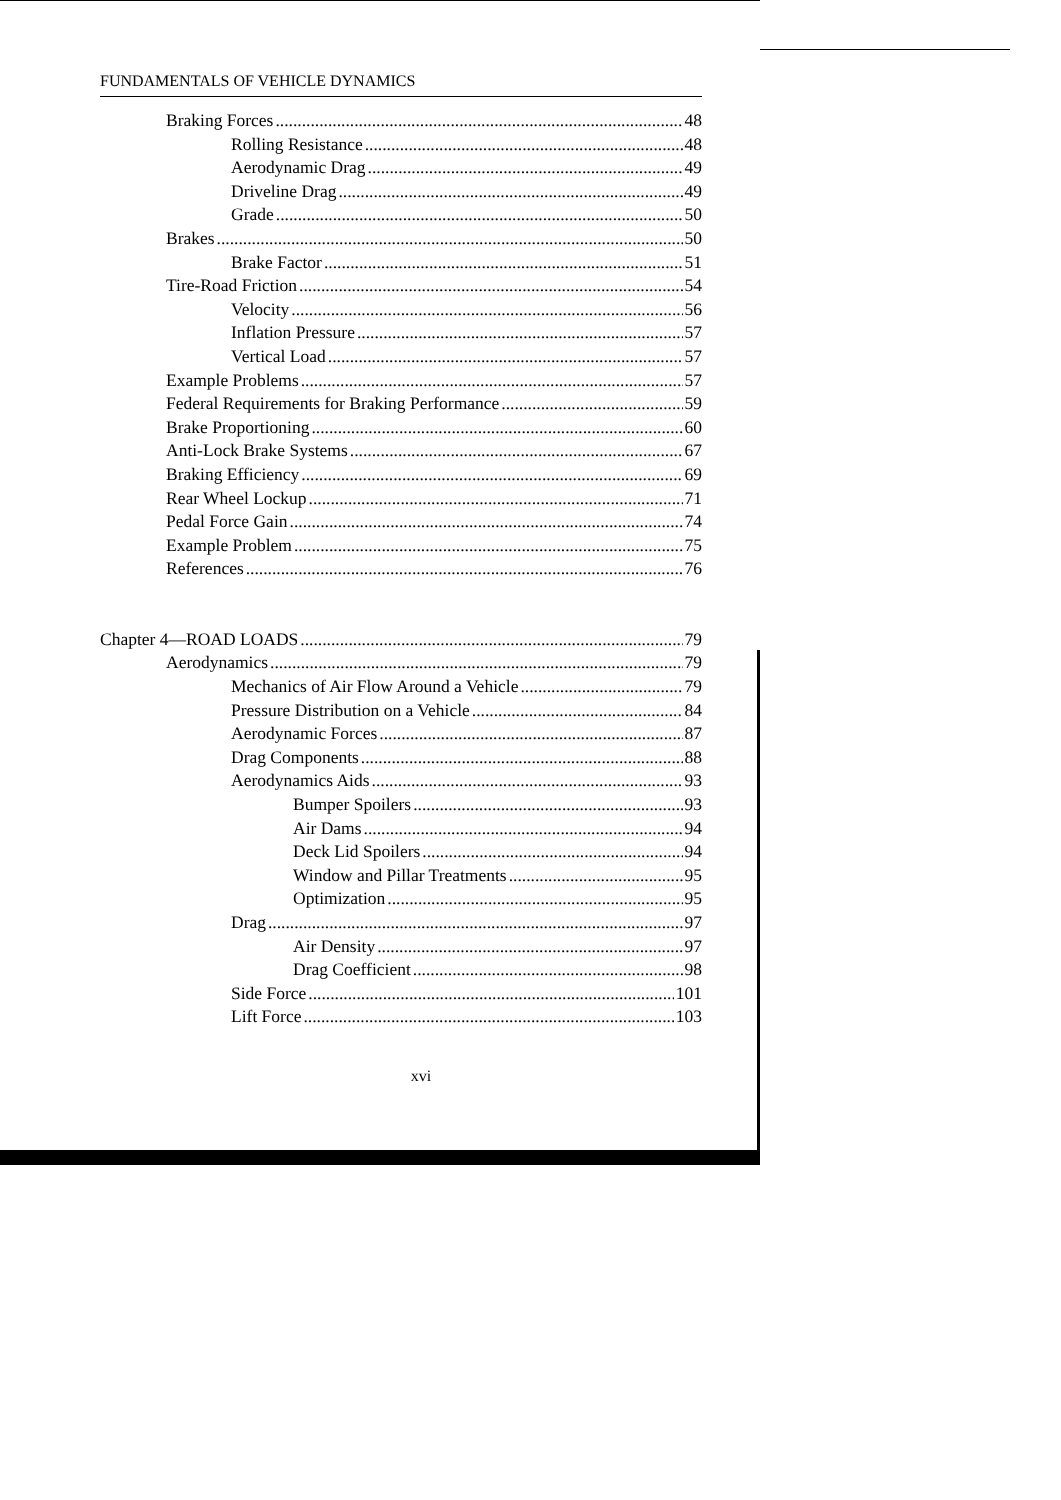FUNDAMENTALS OF VEHICLE DYNAMICS
Braking Forces 48
Rolling Resistance 48
Aerodynamic Drag 49
Driveline Drag 49
Grade 50
Brakes 50
Brake Factor 51
Tire-Road Friction 54
Velocity 56
Inflation Pressure 57
Vertical Load 57
Example Problems 57
Federal Requirements for Braking Performance 59
Brake Proportioning 60
Anti-Lock Brake Systems 67
Braking Efficiency 69
Rear Wheel Lockup 71
Pedal Force Gain 74
Example Problem 75
References 76
Chapter 4—ROAD LOADS 79
Aerodynamics 79
Mechanics of Air Flow Around a Vehicle 79
Pressure Distribution on a Vehicle 84
Aerodynamic Forces 87
Drag Components 88
Aerodynamics Aids 93
Bumper Spoilers 93
Air Dams 94
Deck Lid Spoilers 94
Window and Pillar Treatments 95
Optimization 95
Drag 97
Air Density 97
Drag Coefficient 98
Side Force 101
Lift Force 103
xvi